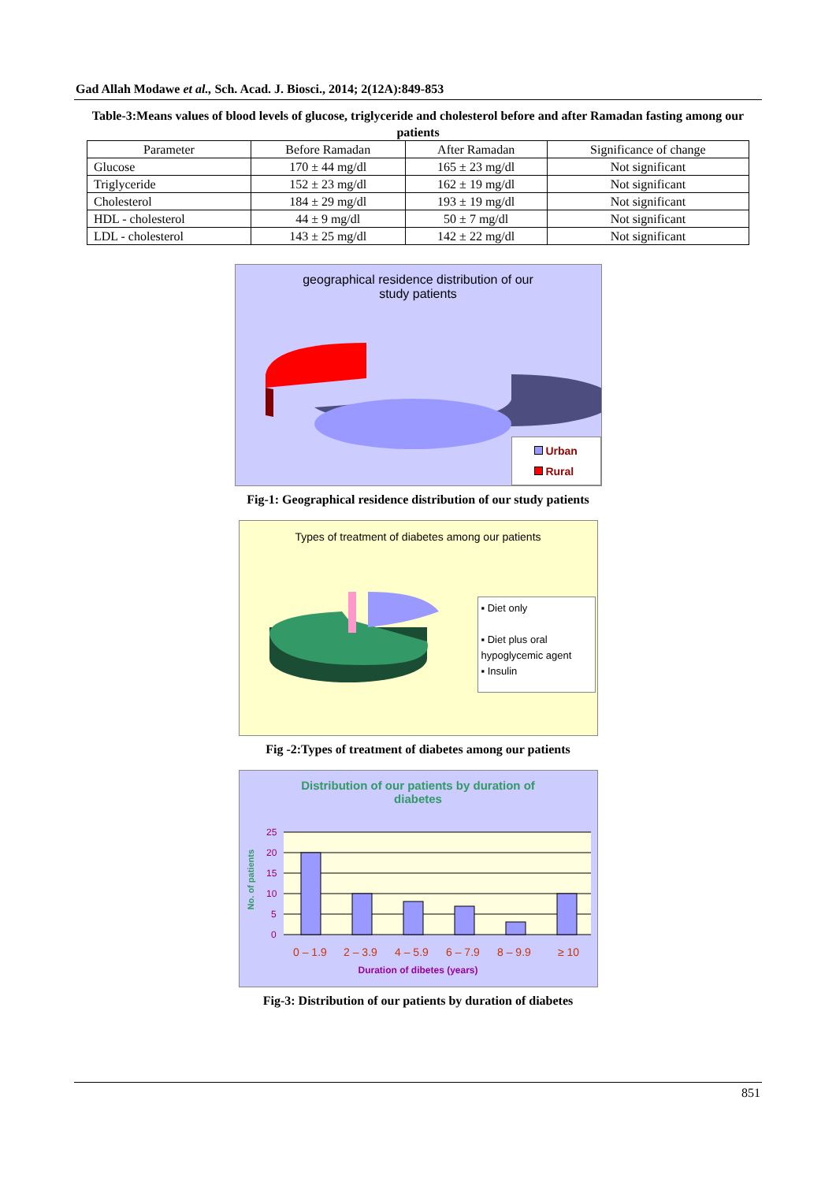Gad Allah Modawe et al., Sch. Acad. J. Biosci., 2014; 2(12A):849-853
Table-3:Means values of blood levels of glucose, triglyceride and cholesterol before and after Ramadan fasting among our patients
| Parameter | Before Ramadan | After Ramadan | Significance of change |
| --- | --- | --- | --- |
| Glucose | 170 ± 44 mg/dl | 165 ± 23 mg/dl | Not significant |
| Triglyceride | 152 ± 23 mg/dl | 162 ± 19 mg/dl | Not significant |
| Cholesterol | 184 ± 29 mg/dl | 193 ± 19 mg/dl | Not significant |
| HDL - cholesterol | 44 ± 9 mg/dl | 50 ± 7 mg/dl | Not significant |
| LDL - cholesterol | 143 ± 25 mg/dl | 142 ± 22 mg/dl | Not significant |
geographical residence distribution of our
study patients
Urban
Rural
Fig-1: Geographical residence distribution of our study patients
Types of treatment of diabetes among our patients
▪ Diet only
▪ Diet plus oral hypoglycemic agent
▪ Insulin
Fig -2:Types of treatment of diabetes among our patients
Distribution of our patients by duration of
diabetes
No. of patients
25
20
15
10
5
0
0 – 1.9
2 – 3.9
4 – 5.9
6 – 7.9
8 – 9.9
≥ 10
Duration of dibetes (years)
Fig-3: Distribution of our patients by duration of diabetes
851